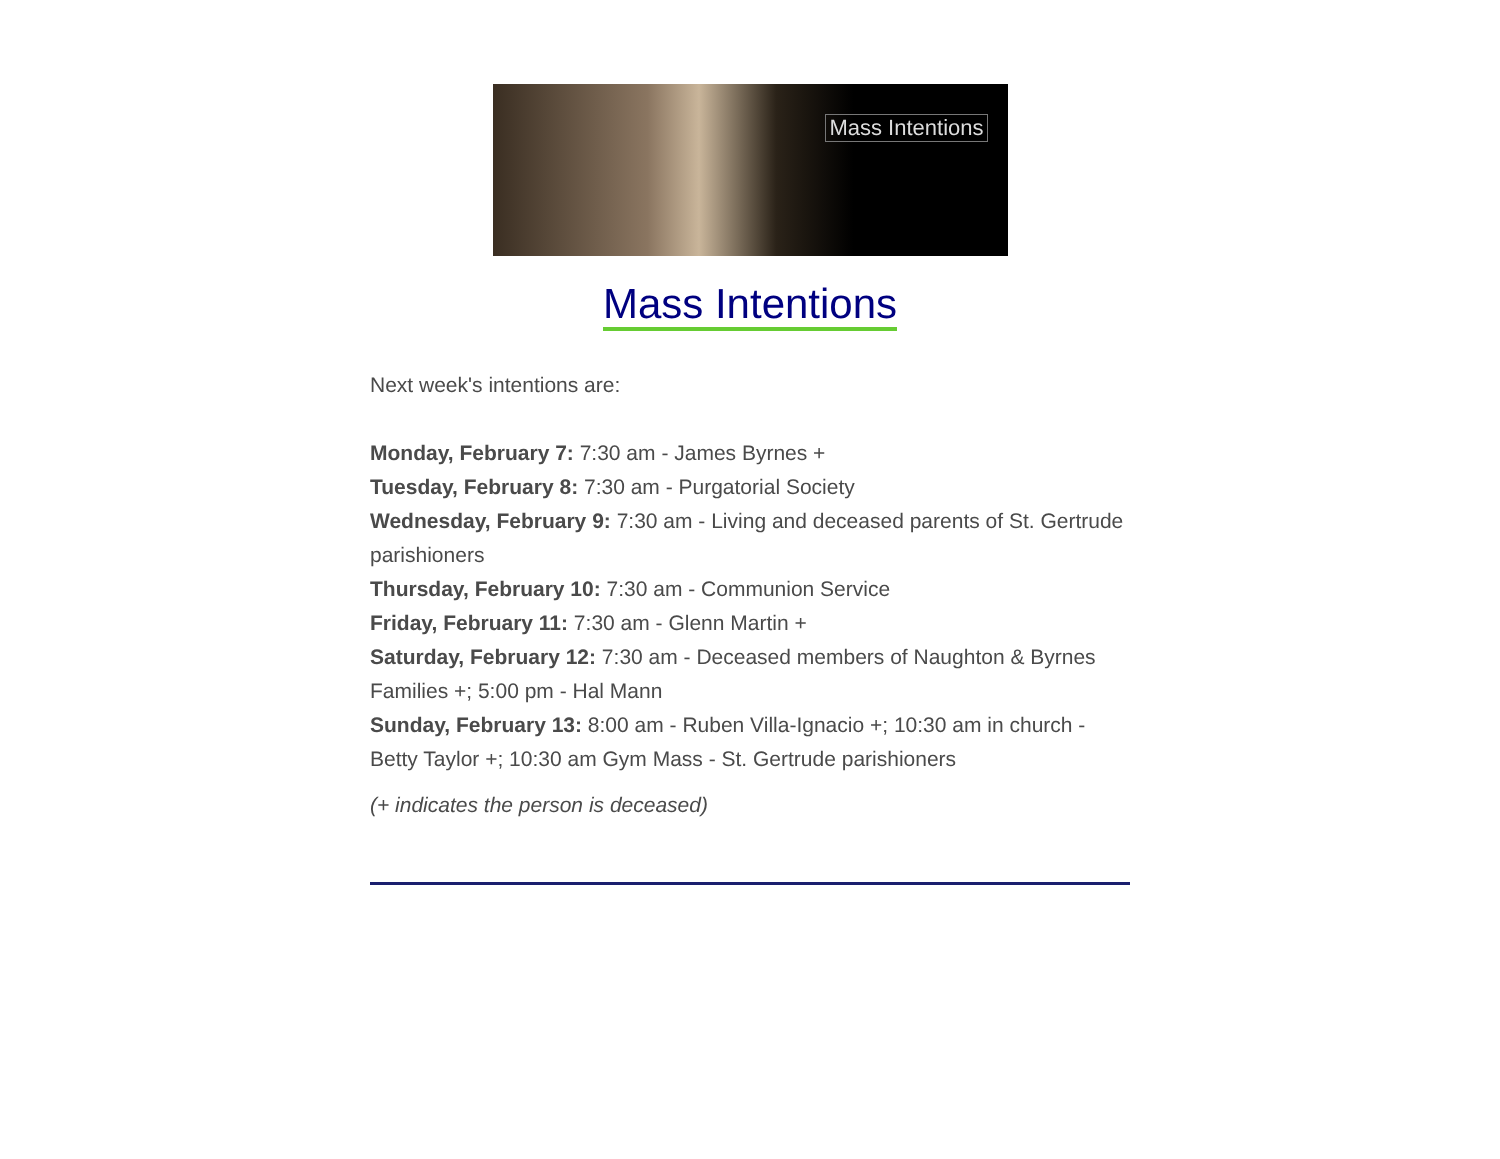Mass Intentions
Mass Intentions
Next week's intentions are:
Monday, February 7: 7:30 am - James Byrnes +
Tuesday, February 8: 7:30 am - Purgatorial Society
Wednesday, February 9: 7:30 am - Living and deceased parents of St. Gertrude parishioners
Thursday, February 10: 7:30 am - Communion Service
Friday, February 11: 7:30 am - Glenn Martin +
Saturday, February 12: 7:30 am - Deceased members of Naughton & Byrnes Families +; 5:00 pm - Hal Mann
Sunday, February 13: 8:00 am - Ruben Villa-Ignacio +; 10:30 am in church - Betty Taylor +; 10:30 am Gym Mass - St. Gertrude parishioners
(+ indicates the person is deceased)